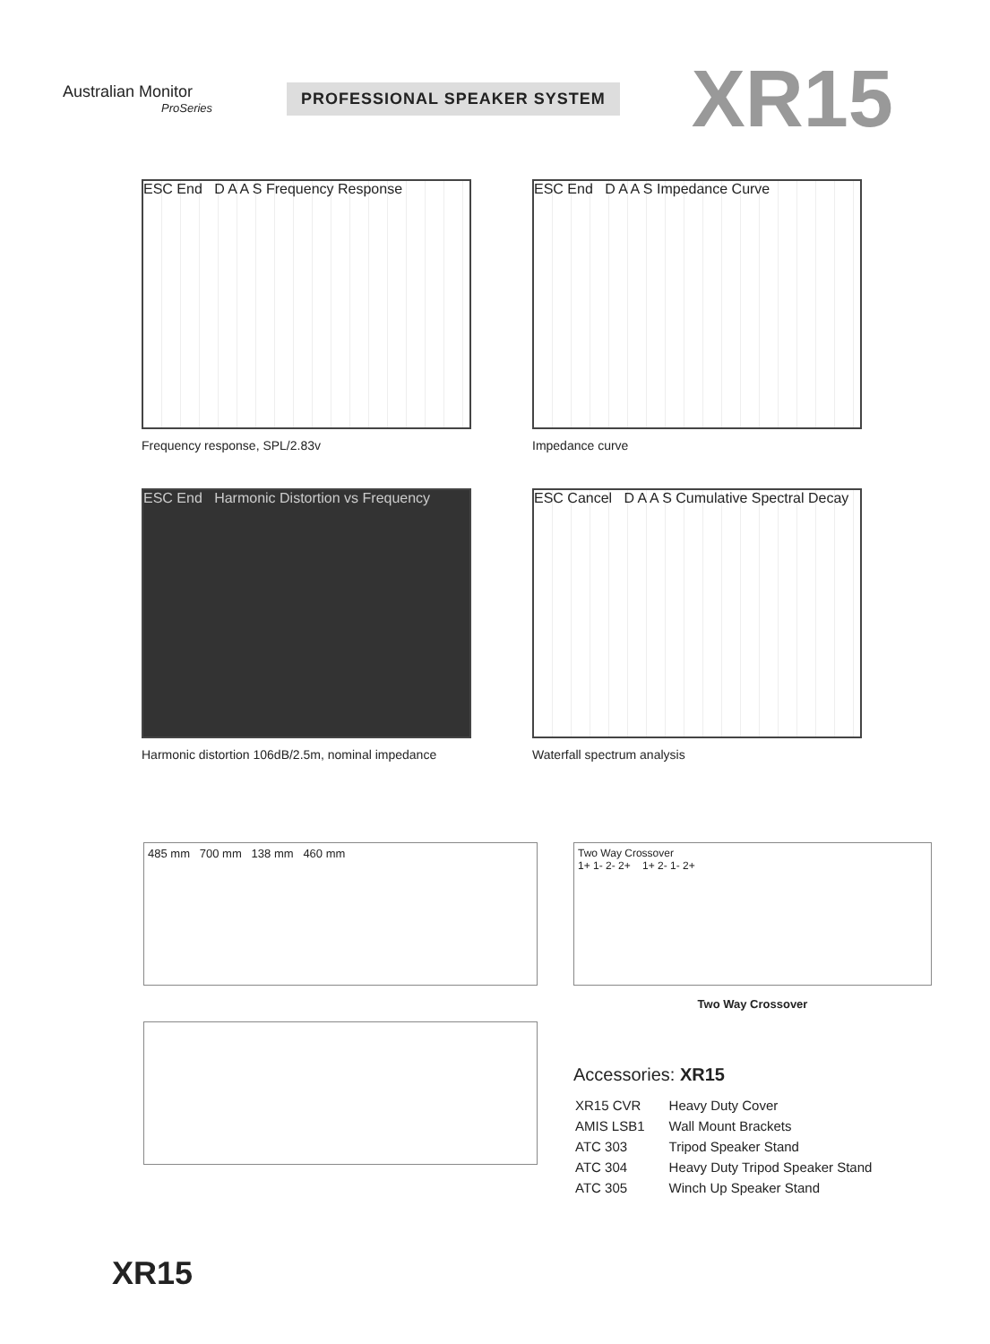Australian Monitor
ProSeries
PROFESSIONAL SPEAKER SYSTEM
XR15
ESC End D A A S Frequency Response
Frequency response, SPL/2.83v
ESC End D A A S Impedance Curve
Impedance curve
ESC End Harmonic Distortion vs Frequency
Harmonic distortion 106dB/2.5m, nominal impedance
ESC Cancel D A A S Cumulative Spectral Decay
Waterfall spectrum analysis
485 mm 700 mm 138 mm 460 mm Two Way Crossover
1+ 1- 2- 2+ 1+ 2- 1- 2+
Two Way Crossover
Accessories: XR15
| XR15 CVR | Heavy Duty Cover |
| AMIS LSB1 | Wall Mount Brackets |
| ATC 303 | Tripod Speaker Stand |
| ATC 304 | Heavy Duty Tripod Speaker Stand |
| ATC 305 | Winch Up Speaker Stand |
XR15